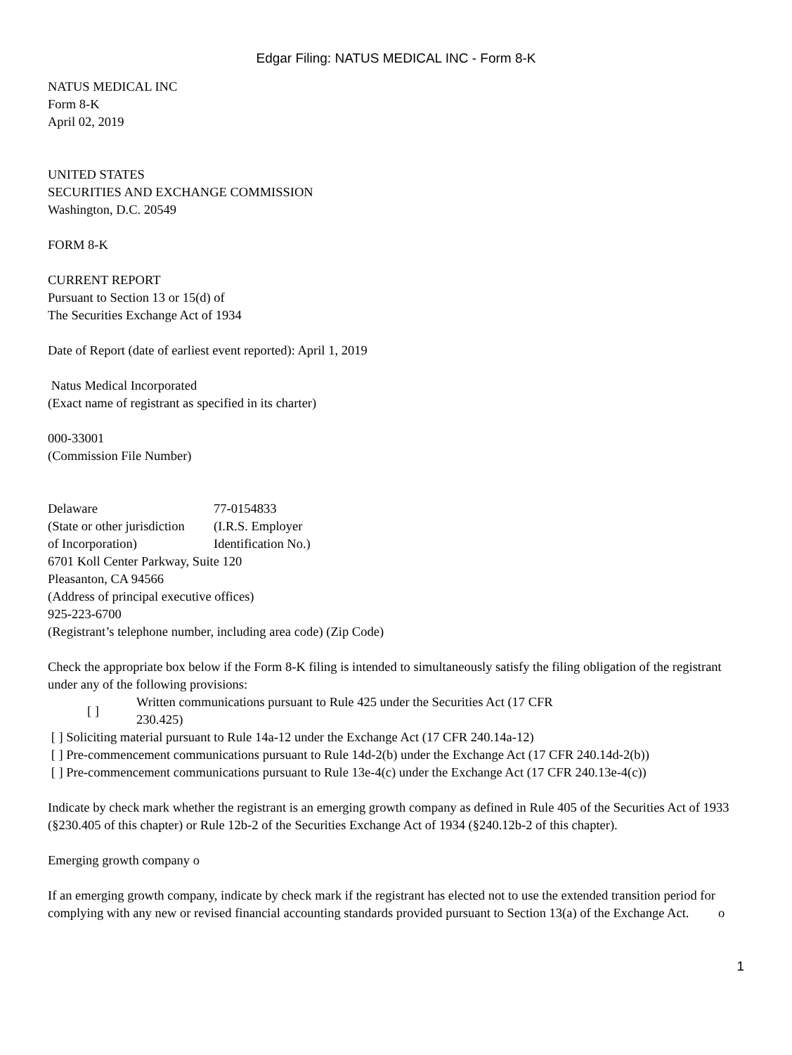Edgar Filing: NATUS MEDICAL INC - Form 8-K
NATUS MEDICAL INC
Form 8-K
April 02, 2019
UNITED STATES
SECURITIES AND EXCHANGE COMMISSION
Washington, D.C. 20549
FORM 8-K
CURRENT REPORT
Pursuant to Section 13 or 15(d) of
The Securities Exchange Act of 1934
Date of Report (date of earliest event reported): April 1, 2019
Natus Medical Incorporated
(Exact name of registrant as specified in its charter)
000-33001
(Commission File Number)
| Delaware | 77-0154833 |
| (State or other jurisdiction | (I.R.S. Employer |
| of Incorporation) | Identification No.) |
6701 Koll Center Parkway, Suite 120
Pleasanton, CA 94566
(Address of principal executive offices)
925-223-6700
(Registrant’s telephone number, including area code) (Zip Code)
Check the appropriate box below if the Form 8-K filing is intended to simultaneously satisfy the filing obligation of the registrant under any of the following provisions:
| [ ] | Written communications pursuant to Rule 425 under the Securities Act (17 CFR 230.425) |
[ ] Soliciting material pursuant to Rule 14a-12 under the Exchange Act (17 CFR 240.14a-12)
[ ] Pre-commencement communications pursuant to Rule 14d-2(b) under the Exchange Act (17 CFR 240.14d-2(b))
[ ] Pre-commencement communications pursuant to Rule 13e-4(c) under the Exchange Act (17 CFR 240.13e-4(c))
Indicate by check mark whether the registrant is an emerging growth company as defined in Rule 405 of the Securities Act of 1933 (§230.405 of this chapter) or Rule 12b-2 of the Securities Exchange Act of 1934 (§240.12b-2 of this chapter).
Emerging growth company o
If an emerging growth company, indicate by check mark if the registrant has elected not to use the extended transition period for complying with any new or revised financial accounting standards provided pursuant to Section 13(a) of the Exchange Act. o
1